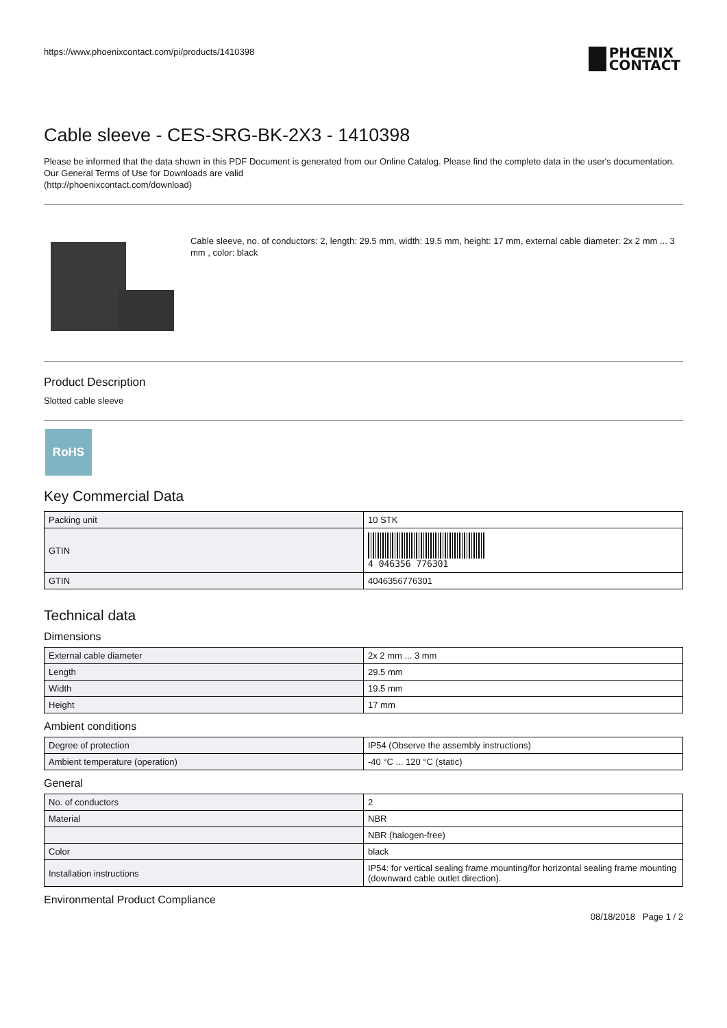https://www.phoenixcontact.com/pi/products/1410398
PHŒNIX
CONTACT
Cable sleeve - CES-SRG-BK-2X3 - 1410398
Please be informed that the data shown in this PDF Document is generated from our Online Catalog. Please find the complete data in the user's documentation. Our General Terms of Use for Downloads are valid
(http://phoenixcontact.com/download)
Cable sleeve, no. of conductors: 2, length: 29.5 mm, width: 19.5 mm, height: 17 mm, external cable diameter: 2x 2 mm ... 3 mm , color: black
Product Description
Slotted cable sleeve
RoHS
Key Commercial Data
| Packing unit | 10 STK |
| GTIN | 4 046356 776301 |
| GTIN | 4046356776301 |
Technical data
Dimensions
| External cable diameter | 2x 2 mm ... 3 mm |
| Length | 29.5 mm |
| Width | 19.5 mm |
| Height | 17 mm |
Ambient conditions
| Degree of protection | IP54 (Observe the assembly instructions) |
| Ambient temperature (operation) | -40 °C ... 120 °C (static) |
General
| No. of conductors | 2 |
| Material | NBR |
| | NBR (halogen-free) |
| Color | black |
| Installation instructions | IP54: for vertical sealing frame mounting/for horizontal sealing frame mounting (downward cable outlet direction). |
Environmental Product Compliance
08/18/2018 Page 1 / 2